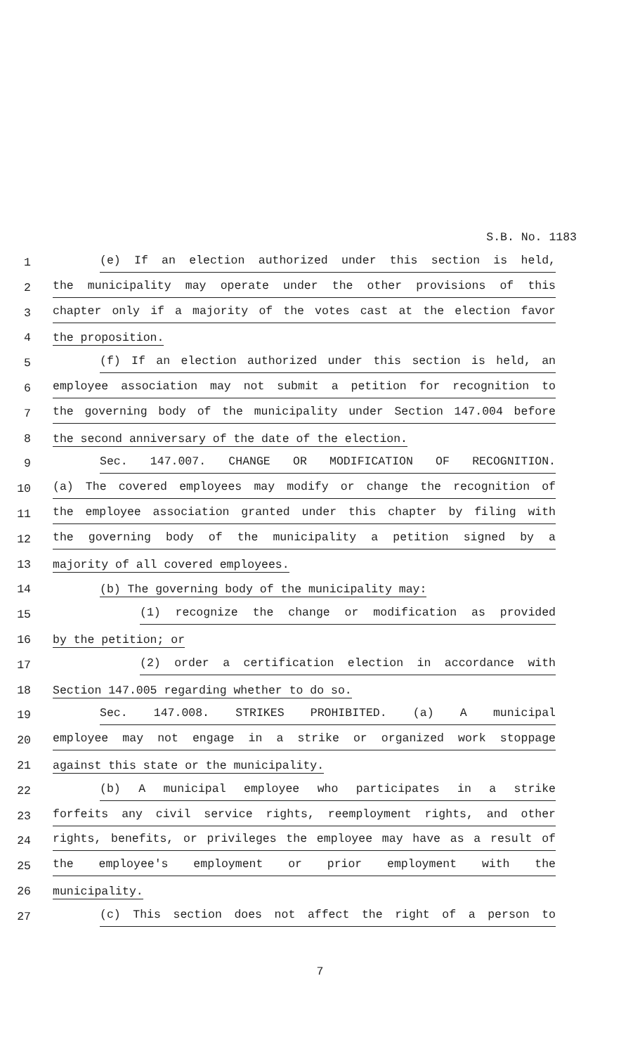S.B. No. 1183
1
(e) If an election authorized under this section is held,
2
the municipality may operate under the other provisions of this
3
chapter only if a majority of the votes cast at the election favor
4 the proposition.
5
(f) If an election authorized under this section is held, an
6
employee association may not submit a petition for recognition to
7
the governing body of the municipality under Section 147.004 before
8 the second anniversary of the date of the election.
9
Sec. 147.007. CHANGE OR MODIFICATION OF RECOGNITION.
10
(a) The covered employees may modify or change the recognition of
11
the employee association granted under this chapter by filing with
12
the governing body of the municipality a petition signed by a
13 majority of all covered employees.
14 (b) The governing body of the municipality may:
15
(1) recognize the change or modification as provided
16 by the petition; or
17
(2) order a certification election in accordance with
18 Section 147.005 regarding whether to do so.
19
Sec. 147.008. STRIKES PROHIBITED. (a) A municipal
20
employee may not engage in a strike or organized work stoppage
21 against this state or the municipality.
22
(b) A municipal employee who participates in a strike
23
forfeits any civil service rights, reemployment rights, and other
24
rights, benefits, or privileges the employee may have as a result of
25
the employee's employment or prior employment with the
26 municipality.
27
(c) This section does not affect the right of a person to
7